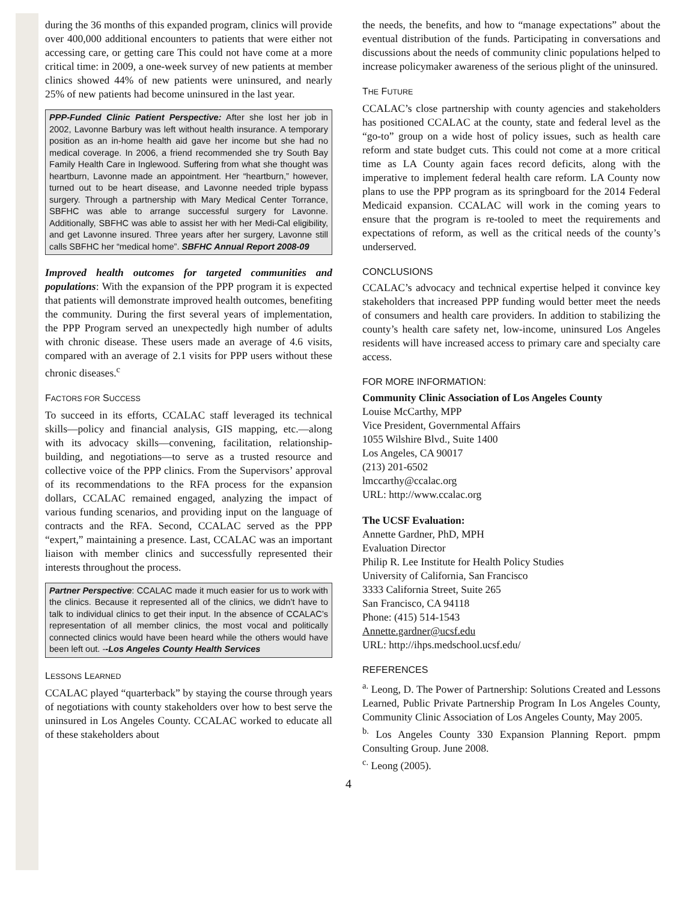during the 36 months of this expanded program, clinics will provide over 400,000 additional encounters to patients that were either not accessing care, or getting care This could not have come at a more critical time: in 2009, a one-week survey of new patients at member clinics showed 44% of new patients were uninsured, and nearly 25% of new patients had become uninsured in the last year.
PPP-Funded Clinic Patient Perspective: After she lost her job in 2002, Lavonne Barbury was left without health insurance. A temporary position as an in-home health aid gave her income but she had no medical coverage. In 2006, a friend recommended she try South Bay Family Health Care in Inglewood. Suffering from what she thought was heartburn, Lavonne made an appointment. Her “heartburn,” however, turned out to be heart disease, and Lavonne needed triple bypass surgery. Through a partnership with Mary Medical Center Torrance, SBFHC was able to arrange successful surgery for Lavonne. Additionally, SBFHC was able to assist her with her Medi-Cal eligibility, and get Lavonne insured. Three years after her surgery, Lavonne still calls SBFHC her “medical home”. SBFHC Annual Report 2008-09
Improved health outcomes for targeted communities and populations: With the expansion of the PPP program it is expected that patients will demonstrate improved health outcomes, benefiting the community. During the first several years of implementation, the PPP Program served an unexpectedly high number of adults with chronic disease. These users made an average of 4.6 visits, compared with an average of 2.1 visits for PPP users without these chronic diseases.<sup>c</sup>
FACTORS FOR SUCCESS
To succeed in its efforts, CCALAC staff leveraged its technical skills—policy and financial analysis, GIS mapping, etc.—along with its advocacy skills—convening, facilitation, relationship-building, and negotiations—to serve as a trusted resource and collective voice of the PPP clinics. From the Supervisors’ approval of its recommendations to the RFA process for the expansion dollars, CCALAC remained engaged, analyzing the impact of various funding scenarios, and providing input on the language of contracts and the RFA. Second, CCALAC served as the PPP “expert,” maintaining a presence. Last, CCALAC was an important liaison with member clinics and successfully represented their interests throughout the process.
Partner Perspective: CCALAC made it much easier for us to work with the clinics. Because it represented all of the clinics, we didn’t have to talk to individual clinics to get their input. In the absence of CCALAC’s representation of all member clinics, the most vocal and politically connected clinics would have been heard while the others would have been left out. --Los Angeles County Health Services
LESSONS LEARNED
CCALAC played “quarterback” by staying the course through years of negotiations with county stakeholders over how to best serve the uninsured in Los Angeles County. CCALAC worked to educate all of these stakeholders about
the needs, the benefits, and how to “manage expectations” about the eventual distribution of the funds. Participating in conversations and discussions about the needs of community clinic populations helped to increase policymaker awareness of the serious plight of the uninsured.
THE FUTURE
CCALAC’s close partnership with county agencies and stakeholders has positioned CCALAC at the county, state and federal level as the “go-to” group on a wide host of policy issues, such as health care reform and state budget cuts. This could not come at a more critical time as LA County again faces record deficits, along with the imperative to implement federal health care reform. LA County now plans to use the PPP program as its springboard for the 2014 Federal Medicaid expansion. CCALAC will work in the coming years to ensure that the program is re-tooled to meet the requirements and expectations of reform, as well as the critical needs of the county’s underserved.
CONCLUSIONS
CCALAC’s advocacy and technical expertise helped it convince key stakeholders that increased PPP funding would better meet the needs of consumers and health care providers. In addition to stabilizing the county’s health care safety net, low-income, uninsured Los Angeles residents will have increased access to primary care and specialty care access.
FOR MORE INFORMATION:
Community Clinic Association of Los Angeles County
Louise McCarthy, MPP
Vice President, Governmental Affairs
1055 Wilshire Blvd., Suite 1400
Los Angeles, CA 90017
(213) 201-6502
lmccarthy@ccalac.org
URL: http://www.ccalac.org
The UCSF Evaluation:
Annette Gardner, PhD, MPH
Evaluation Director
Philip R. Lee Institute for Health Policy Studies
University of California, San Francisco
3333 California Street, Suite 265
San Francisco, CA 94118
Phone: (415) 514-1543
Annette.gardner@ucsf.edu
URL: http://ihps.medschool.ucsf.edu/
REFERENCES
<sup>a.</sup> Leong, D. The Power of Partnership: Solutions Created and Lessons Learned, Public Private Partnership Program In Los Angeles County, Community Clinic Association of Los Angeles County, May 2005.
<sup>b.</sup> Los Angeles County 330 Expansion Planning Report. pmpm Consulting Group. June 2008.
<sup>c.</sup> Leong (2005).
4